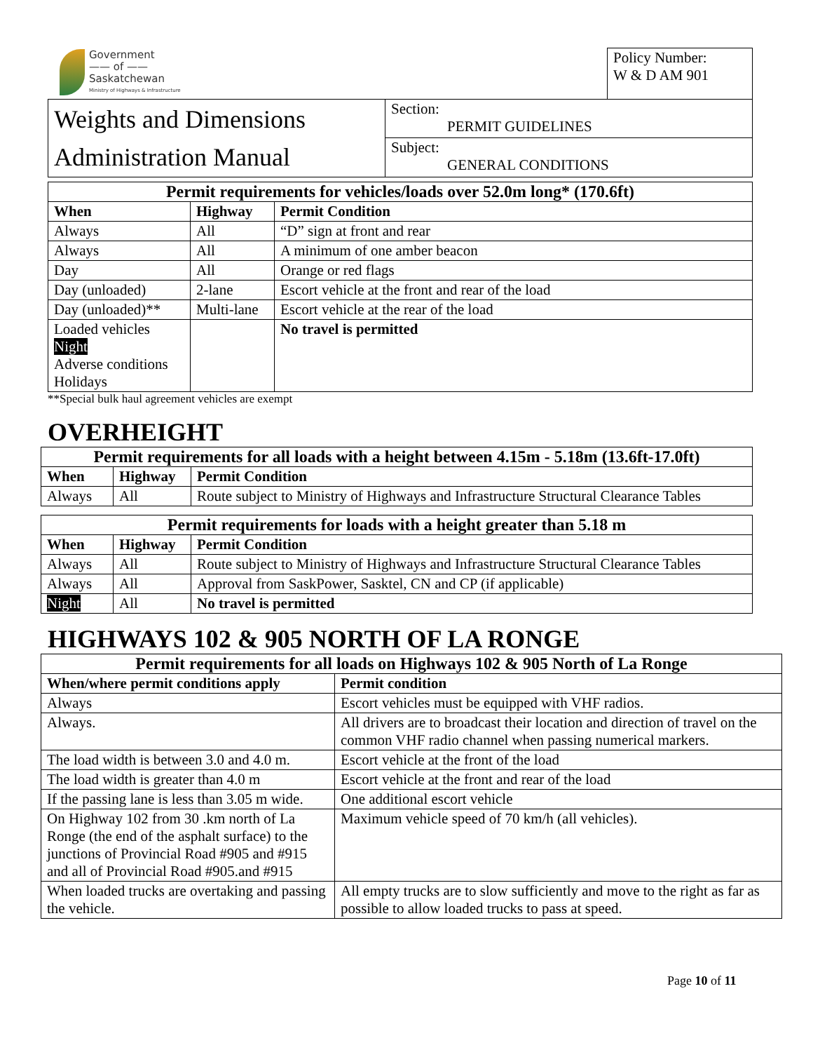Government
—— of ——
Saskatchewan
Ministry of Highways & Infrastructure
| | | | Policy Number: W & D AM 901 |
| Weights and Dimensions Administration Manual | Section: PERMIT GUIDELINES | | |
| | Subject: GENERAL CONDITIONS | | |
| Permit requirements for vehicles/loads over 52.0m long* (170.6ft) | | |
| --- | --- | --- |
| When | Highway | Permit Condition |
| Always | All | “D” sign at front and rear |
| Always | All | A minimum of one amber beacon |
| Day | All | Orange or red flags |
| Day (unloaded) | 2-lane | Escort vehicle at the front and rear of the load |
| Day (unloaded)** | Multi-lane | Escort vehicle at the rear of the load |
| Loaded vehicles Night Adverse conditions Holidays | | No travel is permitted |
**Special bulk haul agreement vehicles are exempt
OVERHEIGHT
| Permit requirements for all loads with a height between 4.15m - 5.18m (13.6ft-17.0ft) | | |
| --- | --- | --- |
| When | Highway | Permit Condition |
| Always | All | Route subject to Ministry of Highways and Infrastructure Structural Clearance Tables |
| Permit requirements for loads with a height greater than 5.18 m | | |
| --- | --- | --- |
| When | Highway | Permit Condition |
| Always | All | Route subject to Ministry of Highways and Infrastructure Structural Clearance Tables |
| Always | All | Approval from SaskPower, Sasktel, CN and CP (if applicable) |
| Night | All | No travel is permitted |
HIGHWAYS 102 & 905 NORTH OF LA RONGE
| Permit requirements for all loads on Highways 102 & 905 North of La Ronge | |
| --- | --- |
| When/where permit conditions apply | Permit condition |
| Always | Escort vehicles must be equipped with VHF radios. |
| Always. | All drivers are to broadcast their location and direction of travel on the common VHF radio channel when passing numerical markers. |
| The load width is between 3.0 and 4.0 m. | Escort vehicle at the front of the load |
| The load width is greater than 4.0 m | Escort vehicle at the front and rear of the load |
| If the passing lane is less than 3.05 m wide. | One additional escort vehicle |
| On Highway 102 from 30 .km north of La Ronge (the end of the asphalt surface) to the junctions of Provincial Road #905 and #915 and all of Provincial Road #905.and #915 | Maximum vehicle speed of 70 km/h (all vehicles). |
| When loaded trucks are overtaking and passing the vehicle. | All empty trucks are to slow sufficiently and move to the right as far as possible to allow loaded trucks to pass at speed. |
Page 10 of 11